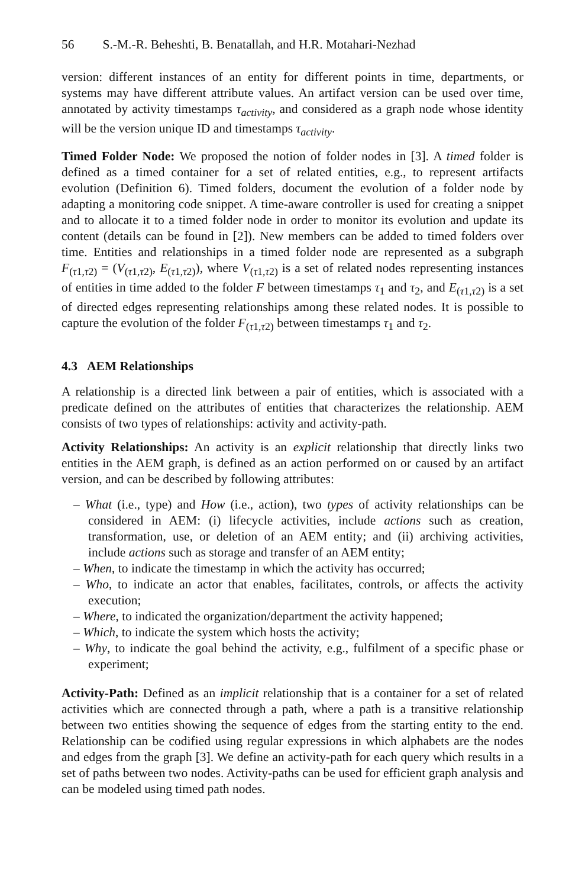56 S.-M.-R. Beheshti, B. Benatallah, and H.R. Motahari-Nezhad
version: different instances of an entity for different points in time, departments, or systems may have different attribute values. An artifact version can be used over time, annotated by activity timestamps τ<sub>activity</sub>, and considered as a graph node whose identity will be the version unique ID and timestamps τ<sub>activity</sub>.
Timed Folder Node: We proposed the notion of folder nodes in [3]. A timed folder is defined as a timed container for a set of related entities, e.g., to represent artifacts evolution (Definition 6). Timed folders, document the evolution of a folder node by adapting a monitoring code snippet. A time-aware controller is used for creating a snippet and to allocate it to a timed folder node in order to monitor its evolution and update its content (details can be found in [2]). New members can be added to timed folders over time. Entities and relationships in a timed folder node are represented as a subgraph F<sub>(τ1,τ2)</sub> = (V<sub>(τ1,τ2)</sub>, E<sub>(τ1,τ2)</sub>), where V<sub>(τ1,τ2)</sub> is a set of related nodes representing instances of entities in time added to the folder F between timestamps τ<sub>1</sub> and τ<sub>2</sub>, and E<sub>(τ1,τ2)</sub> is a set of directed edges representing relationships among these related nodes. It is possible to capture the evolution of the folder F<sub>(τ1,τ2)</sub> between timestamps τ<sub>1</sub> and τ<sub>2</sub>.
4.3 AEM Relationships
A relationship is a directed link between a pair of entities, which is associated with a predicate defined on the attributes of entities that characterizes the relationship. AEM consists of two types of relationships: activity and activity-path.
Activity Relationships: An activity is an explicit relationship that directly links two entities in the AEM graph, is defined as an action performed on or caused by an artifact version, and can be described by following attributes:
– What (i.e., type) and How (i.e., action), two types of activity relationships can be considered in AEM: (i) lifecycle activities, include actions such as creation, transformation, use, or deletion of an AEM entity; and (ii) archiving activities, include actions such as storage and transfer of an AEM entity;
– When, to indicate the timestamp in which the activity has occurred;
– Who, to indicate an actor that enables, facilitates, controls, or affects the activity execution;
– Where, to indicated the organization/department the activity happened;
– Which, to indicate the system which hosts the activity;
– Why, to indicate the goal behind the activity, e.g., fulfilment of a specific phase or experiment;
Activity-Path: Defined as an implicit relationship that is a container for a set of related activities which are connected through a path, where a path is a transitive relationship between two entities showing the sequence of edges from the starting entity to the end. Relationship can be codified using regular expressions in which alphabets are the nodes and edges from the graph [3]. We define an activity-path for each query which results in a set of paths between two nodes. Activity-paths can be used for efficient graph analysis and can be modeled using timed path nodes.